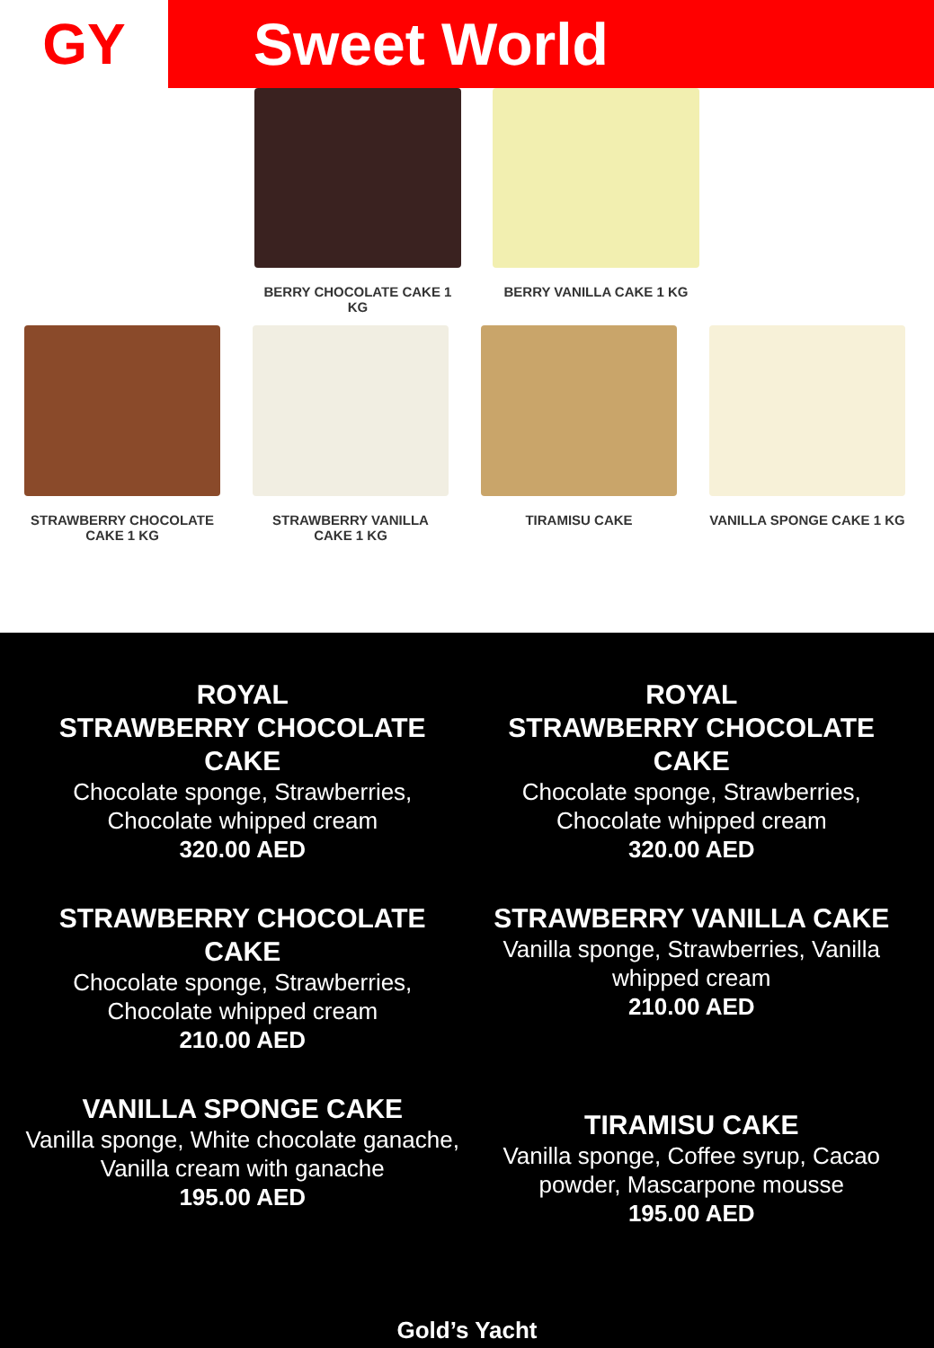GY
Sweet World
BERRY CHOCOLATE CAKE 1 KG BERRY VANILLA CAKE 1 KG
STRAWBERRY CHOCOLATE CAKE 1 KG
STRAWBERRY VANILLA CAKE 1 KG
TIRAMISU CAKE VANILLA SPONGE CAKE 1 KG
ROYAL
STRAWBERRY CHOCOLATE CAKE
Chocolate sponge, Strawberries, Chocolate whipped cream
320.00 AED
ROYAL
STRAWBERRY CHOCOLATE CAKE
Chocolate sponge, Strawberries, Chocolate whipped cream
320.00 AED
STRAWBERRY CHOCOLATE CAKE
Chocolate sponge, Strawberries, Chocolate whipped cream
210.00 AED
STRAWBERRY VANILLA CAKE
Vanilla sponge, Strawberries, Vanilla whipped cream
210.00 AED
VANILLA SPONGE CAKE
Vanilla sponge, White chocolate ganache, Vanilla cream with ganache
195.00 AED
TIRAMISU CAKE
Vanilla sponge, Coffee syrup, Cacao powder, Mascarpone mousse
195.00 AED
Gold’s Yacht